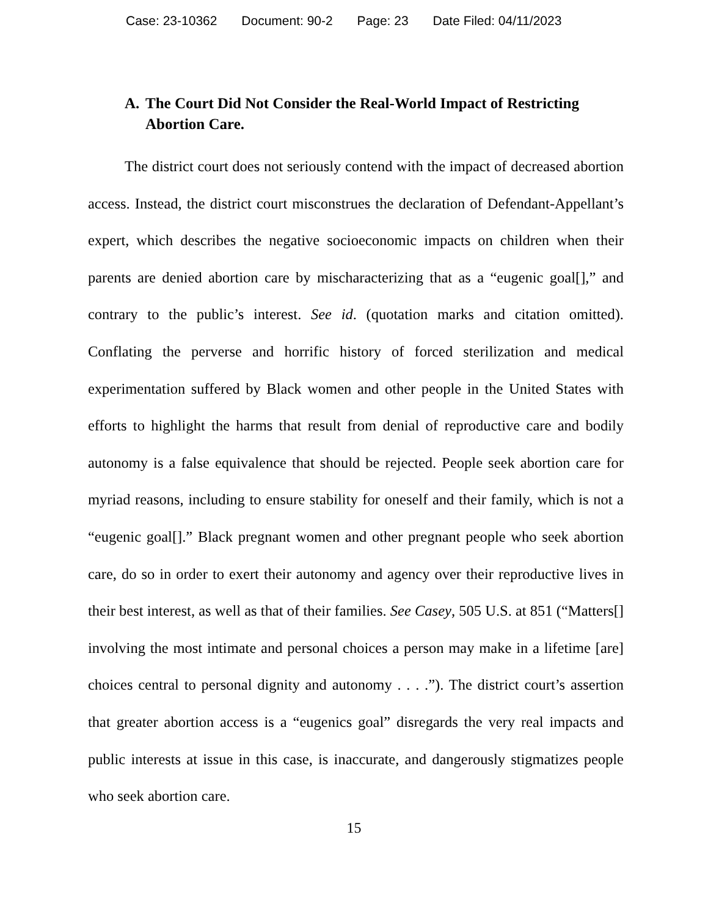Case: 23-10362 Document: 90-2 Page: 23 Date Filed: 04/11/2023
A. The Court Did Not Consider the Real-World Impact of Restricting Abortion Care.
The district court does not seriously contend with the impact of decreased abortion access. Instead, the district court misconstrues the declaration of Defendant-Appellant’s expert, which describes the negative socioeconomic impacts on children when their parents are denied abortion care by mischaracterizing that as a “eugenic goal[],” and contrary to the public’s interest. See id. (quotation marks and citation omitted). Conflating the perverse and horrific history of forced sterilization and medical experimentation suffered by Black women and other people in the United States with efforts to highlight the harms that result from denial of reproductive care and bodily autonomy is a false equivalence that should be rejected. People seek abortion care for myriad reasons, including to ensure stability for oneself and their family, which is not a “eugenic goal[].” Black pregnant women and other pregnant people who seek abortion care, do so in order to exert their autonomy and agency over their reproductive lives in their best interest, as well as that of their families. See Casey, 505 U.S. at 851 (“Matters[] involving the most intimate and personal choices a person may make in a lifetime [are] choices central to personal dignity and autonomy . . . .”). The district court’s assertion that greater abortion access is a “eugenics goal” disregards the very real impacts and public interests at issue in this case, is inaccurate, and dangerously stigmatizes people who seek abortion care.
15